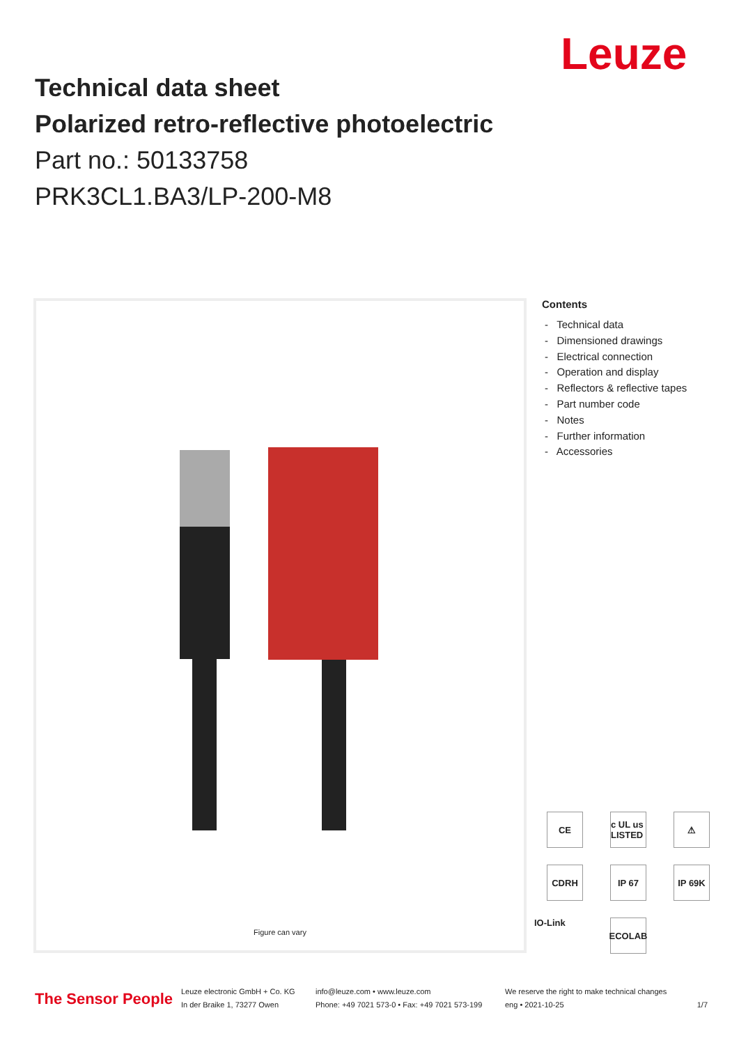Leuze
Technical data sheet
Polarized retro-reflective photoelectric
Part no.: 50133758
PRK3CL1.BA3/LP-200-M8
Figure can vary
Contents
- Technical data
- Dimensioned drawings
- Electrical connection
- Operation and display
- Reflectors & reflective tapes
- Part number code
- Notes
- Further information
- Accessories
CE c UL us LISTED ⚠ CDRH IP 67 IP 69K
IO-Link
ECOLAB
The Sensor People
Leuze electronic GmbH + Co. KG
In der Braike 1, 73277 Owen
info@leuze.com • www.leuze.com
Phone: +49 7021 573-0 • Fax: +49 7021 573-199
We reserve the right to make technical changes
eng • 2021-10-25
1/7